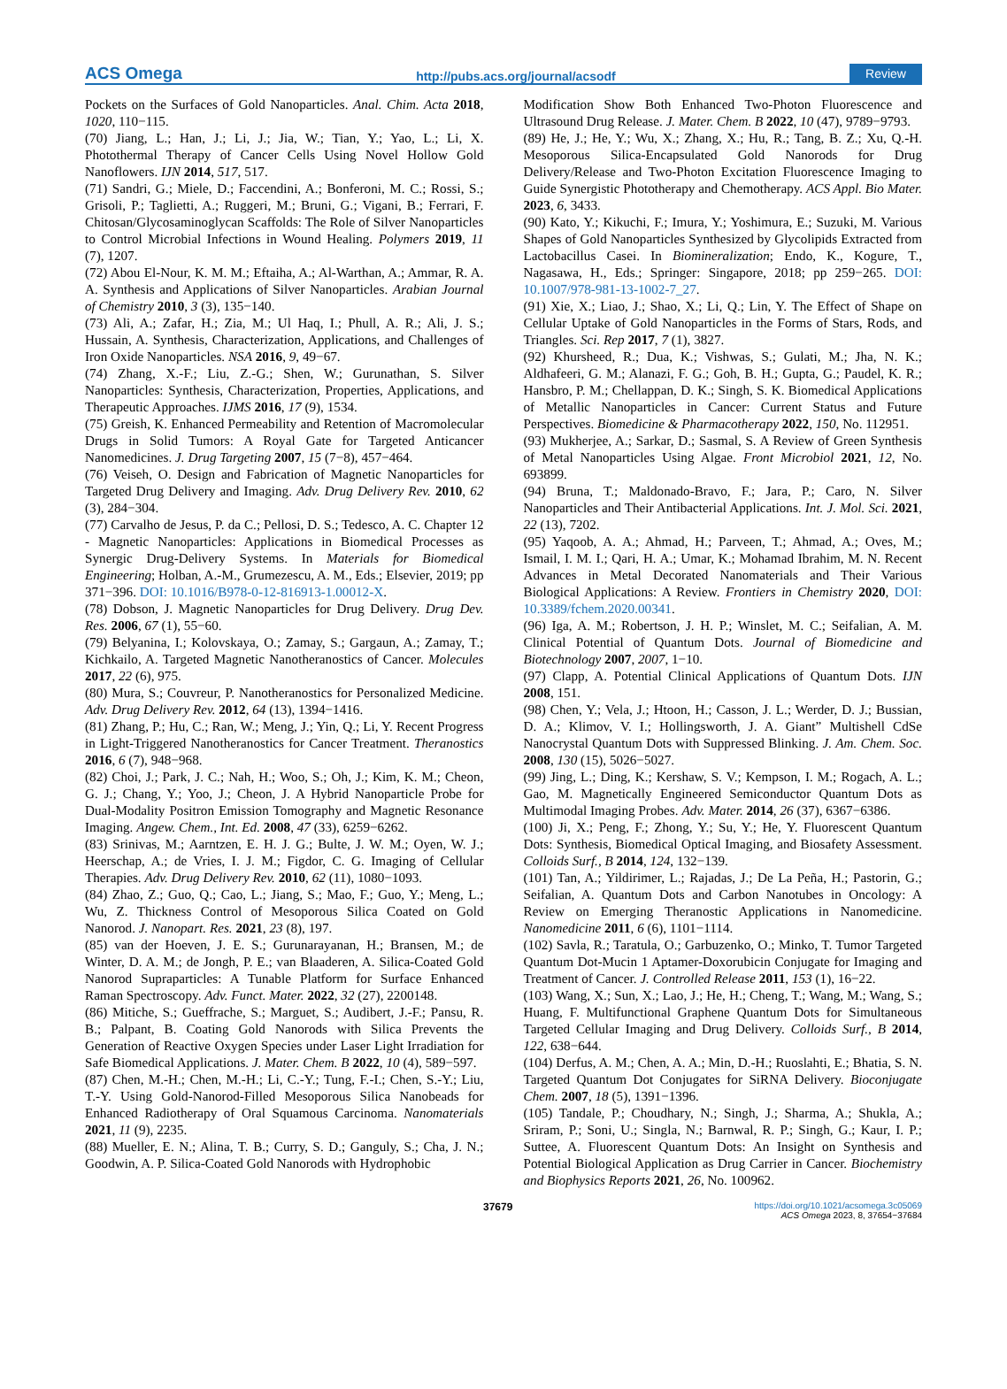ACS Omega http://pubs.acs.org/journal/acsodf Review
Pockets on the Surfaces of Gold Nanoparticles. Anal. Chim. Acta 2018, 1020, 110−115.
(70) Jiang, L.; Han, J.; Li, J.; Jia, W.; Tian, Y.; Yao, L.; Li, X. Photothermal Therapy of Cancer Cells Using Novel Hollow Gold Nanoflowers. IJN 2014, 517, 517.
(71) Sandri, G.; Miele, D.; Faccendini, A.; Bonferoni, M. C.; Rossi, S.; Grisoli, P.; Taglietti, A.; Ruggeri, M.; Bruni, G.; Vigani, B.; Ferrari, F. Chitosan/Glycosaminoglycan Scaffolds: The Role of Silver Nanoparticles to Control Microbial Infections in Wound Healing. Polymers 2019, 11 (7), 1207.
(72) Abou El-Nour, K. M. M.; Eftaiha, A.; Al-Warthan, A.; Ammar, R. A. A. Synthesis and Applications of Silver Nanoparticles. Arabian Journal of Chemistry 2010, 3 (3), 135−140.
(73) Ali, A.; Zafar, H.; Zia, M.; Ul Haq, I.; Phull, A. R.; Ali, J. S.; Hussain, A. Synthesis, Characterization, Applications, and Challenges of Iron Oxide Nanoparticles. NSA 2016, 9, 49−67.
(74) Zhang, X.-F.; Liu, Z.-G.; Shen, W.; Gurunathan, S. Silver Nanoparticles: Synthesis, Characterization, Properties, Applications, and Therapeutic Approaches. IJMS 2016, 17 (9), 1534.
(75) Greish, K. Enhanced Permeability and Retention of Macromolecular Drugs in Solid Tumors: A Royal Gate for Targeted Anticancer Nanomedicines. J. Drug Targeting 2007, 15 (7−8), 457−464.
(76) Veiseh, O. Design and Fabrication of Magnetic Nanoparticles for Targeted Drug Delivery and Imaging. Adv. Drug Delivery Rev. 2010, 62 (3), 284−304.
(77) Carvalho de Jesus, P. da C.; Pellosi, D. S.; Tedesco, A. C. Chapter 12 - Magnetic Nanoparticles: Applications in Biomedical Processes as Synergic Drug-Delivery Systems. In Materials for Biomedical Engineering; Holban, A.-M., Grumezescu, A. M., Eds.; Elsevier, 2019; pp 371−396. DOI: 10.1016/B978-0-12-816913-1.00012-X.
(78) Dobson, J. Magnetic Nanoparticles for Drug Delivery. Drug Dev. Res. 2006, 67 (1), 55−60.
(79) Belyanina, I.; Kolovskaya, O.; Zamay, S.; Gargaun, A.; Zamay, T.; Kichkailo, A. Targeted Magnetic Nanotheranostics of Cancer. Molecules 2017, 22 (6), 975.
(80) Mura, S.; Couvreur, P. Nanotheranostics for Personalized Medicine. Adv. Drug Delivery Rev. 2012, 64 (13), 1394−1416.
(81) Zhang, P.; Hu, C.; Ran, W.; Meng, J.; Yin, Q.; Li, Y. Recent Progress in Light-Triggered Nanotheranostics for Cancer Treatment. Theranostics 2016, 6 (7), 948−968.
(82) Choi, J.; Park, J. C.; Nah, H.; Woo, S.; Oh, J.; Kim, K. M.; Cheon, G. J.; Chang, Y.; Yoo, J.; Cheon, J. A Hybrid Nanoparticle Probe for Dual-Modality Positron Emission Tomography and Magnetic Resonance Imaging. Angew. Chem., Int. Ed. 2008, 47 (33), 6259−6262.
(83) Srinivas, M.; Aarntzen, E. H. J. G.; Bulte, J. W. M.; Oyen, W. J.; Heerschap, A.; de Vries, I. J. M.; Figdor, C. G. Imaging of Cellular Therapies. Adv. Drug Delivery Rev. 2010, 62 (11), 1080−1093.
(84) Zhao, Z.; Guo, Q.; Cao, L.; Jiang, S.; Mao, F.; Guo, Y.; Meng, L.; Wu, Z. Thickness Control of Mesoporous Silica Coated on Gold Nanorod. J. Nanopart. Res. 2021, 23 (8), 197.
(85) van der Hoeven, J. E. S.; Gurunarayanan, H.; Bransen, M.; de Winter, D. A. M.; de Jongh, P. E.; van Blaaderen, A. Silica-Coated Gold Nanorod Supraparticles: A Tunable Platform for Surface Enhanced Raman Spectroscopy. Adv. Funct. Mater. 2022, 32 (27), 2200148.
(86) Mitiche, S.; Gueffrache, S.; Marguet, S.; Audibert, J.-F.; Pansu, R. B.; Palpant, B. Coating Gold Nanorods with Silica Prevents the Generation of Reactive Oxygen Species under Laser Light Irradiation for Safe Biomedical Applications. J. Mater. Chem. B 2022, 10 (4), 589−597.
(87) Chen, M.-H.; Chen, M.-H.; Li, C.-Y.; Tung, F.-I.; Chen, S.-Y.; Liu, T.-Y. Using Gold-Nanorod-Filled Mesoporous Silica Nanobeads for Enhanced Radiotherapy of Oral Squamous Carcinoma. Nanomaterials 2021, 11 (9), 2235.
(88) Mueller, E. N.; Alina, T. B.; Curry, S. D.; Ganguly, S.; Cha, J. N.; Goodwin, A. P. Silica-Coated Gold Nanorods with Hydrophobic
Modification Show Both Enhanced Two-Photon Fluorescence and Ultrasound Drug Release. J. Mater. Chem. B 2022, 10 (47), 9789−9793.
(89) He, J.; He, Y.; Wu, X.; Zhang, X.; Hu, R.; Tang, B. Z.; Xu, Q.-H. Mesoporous Silica-Encapsulated Gold Nanorods for Drug Delivery/Release and Two-Photon Excitation Fluorescence Imaging to Guide Synergistic Phototherapy and Chemotherapy. ACS Appl. Bio Mater. 2023, 6, 3433.
(90) Kato, Y.; Kikuchi, F.; Imura, Y.; Yoshimura, E.; Suzuki, M. Various Shapes of Gold Nanoparticles Synthesized by Glycolipids Extracted from Lactobacillus Casei. In Biomineralization; Endo, K., Kogure, T., Nagasawa, H., Eds.; Springer: Singapore, 2018; pp 259−265. DOI: 10.1007/978-981-13-1002-7_27.
(91) Xie, X.; Liao, J.; Shao, X.; Li, Q.; Lin, Y. The Effect of Shape on Cellular Uptake of Gold Nanoparticles in the Forms of Stars, Rods, and Triangles. Sci. Rep 2017, 7 (1), 3827.
(92) Khursheed, R.; Dua, K.; Vishwas, S.; Gulati, M.; Jha, N. K.; Aldhafeeri, G. M.; Alanazi, F. G.; Goh, B. H.; Gupta, G.; Paudel, K. R.; Hansbro, P. M.; Chellappan, D. K.; Singh, S. K. Biomedical Applications of Metallic Nanoparticles in Cancer: Current Status and Future Perspectives. Biomedicine & Pharmacotherapy 2022, 150, No. 112951.
(93) Mukherjee, A.; Sarkar, D.; Sasmal, S. A Review of Green Synthesis of Metal Nanoparticles Using Algae. Front Microbiol 2021, 12, No. 693899.
(94) Bruna, T.; Maldonado-Bravo, F.; Jara, P.; Caro, N. Silver Nanoparticles and Their Antibacterial Applications. Int. J. Mol. Sci. 2021, 22 (13), 7202.
(95) Yaqoob, A. A.; Ahmad, H.; Parveen, T.; Ahmad, A.; Oves, M.; Ismail, I. M. I.; Qari, H. A.; Umar, K.; Mohamad Ibrahim, M. N. Recent Advances in Metal Decorated Nanomaterials and Their Various Biological Applications: A Review. Frontiers in Chemistry 2020, DOI: 10.3389/fchem.2020.00341.
(96) Iga, A. M.; Robertson, J. H. P.; Winslet, M. C.; Seifalian, A. M. Clinical Potential of Quantum Dots. Journal of Biomedicine and Biotechnology 2007, 2007, 1−10.
(97) Clapp, A. Potential Clinical Applications of Quantum Dots. IJN 2008, 151.
(98) Chen, Y.; Vela, J.; Htoon, H.; Casson, J. L.; Werder, D. J.; Bussian, D. A.; Klimov, V. I.; Hollingsworth, J. A. Giant” Multishell CdSe Nanocrystal Quantum Dots with Suppressed Blinking. J. Am. Chem. Soc. 2008, 130 (15), 5026−5027.
(99) Jing, L.; Ding, K.; Kershaw, S. V.; Kempson, I. M.; Rogach, A. L.; Gao, M. Magnetically Engineered Semiconductor Quantum Dots as Multimodal Imaging Probes. Adv. Mater. 2014, 26 (37), 6367−6386.
(100) Ji, X.; Peng, F.; Zhong, Y.; Su, Y.; He, Y. Fluorescent Quantum Dots: Synthesis, Biomedical Optical Imaging, and Biosafety Assessment. Colloids Surf., B 2014, 124, 132−139.
(101) Tan, A.; Yildirimer, L.; Rajadas, J.; De La Peña, H.; Pastorin, G.; Seifalian, A. Quantum Dots and Carbon Nanotubes in Oncology: A Review on Emerging Theranostic Applications in Nanomedicine. Nanomedicine 2011, 6 (6), 1101−1114.
(102) Savla, R.; Taratula, O.; Garbuzenko, O.; Minko, T. Tumor Targeted Quantum Dot-Mucin 1 Aptamer-Doxorubicin Conjugate for Imaging and Treatment of Cancer. J. Controlled Release 2011, 153 (1), 16−22.
(103) Wang, X.; Sun, X.; Lao, J.; He, H.; Cheng, T.; Wang, M.; Wang, S.; Huang, F. Multifunctional Graphene Quantum Dots for Simultaneous Targeted Cellular Imaging and Drug Delivery. Colloids Surf., B 2014, 122, 638−644.
(104) Derfus, A. M.; Chen, A. A.; Min, D.-H.; Ruoslahti, E.; Bhatia, S. N. Targeted Quantum Dot Conjugates for SiRNA Delivery. Bioconjugate Chem. 2007, 18 (5), 1391−1396.
(105) Tandale, P.; Choudhary, N.; Singh, J.; Sharma, A.; Shukla, A.; Sriram, P.; Soni, U.; Singla, N.; Barnwal, R. P.; Singh, G.; Kaur, I. P.; Suttee, A. Fluorescent Quantum Dots: An Insight on Synthesis and Potential Biological Application as Drug Carrier in Cancer. Biochemistry and Biophysics Reports 2021, 26, No. 100962.
37679 https://doi.org/10.1021/acsomega.3c05069
ACS Omega 2023, 8, 37654−37684